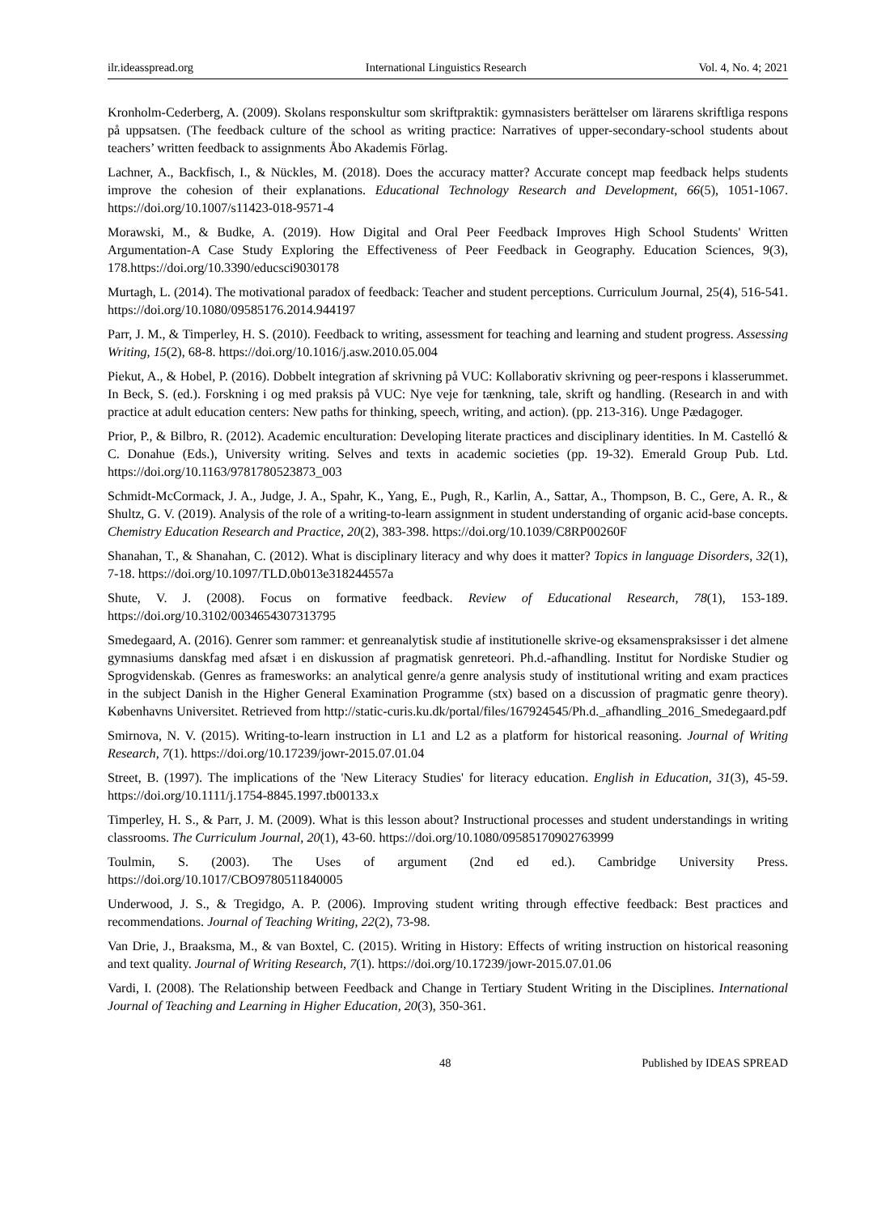ilr.ideasspread.org International Linguistics Research Vol. 4, No. 4; 2021
Kronholm-Cederberg, A. (2009). Skolans responskultur som skriftpraktik: gymnasisters berättelser om lärarens skriftliga respons på uppsatsen. (The feedback culture of the school as writing practice: Narratives of upper-secondary-school students about teachers’ written feedback to assignments Åbo Akademis Förlag.
Lachner, A., Backfisch, I., & Nückles, M. (2018). Does the accuracy matter? Accurate concept map feedback helps students improve the cohesion of their explanations. Educational Technology Research and Development, 66(5), 1051-1067. https://doi.org/10.1007/s11423-018-9571-4
Morawski, M., & Budke, A. (2019). How Digital and Oral Peer Feedback Improves High School Students' Written Argumentation-A Case Study Exploring the Effectiveness of Peer Feedback in Geography. Education Sciences, 9(3), 178.https://doi.org/10.3390/educsci9030178
Murtagh, L. (2014). The motivational paradox of feedback: Teacher and student perceptions. Curriculum Journal, 25(4), 516-541. https://doi.org/10.1080/09585176.2014.944197
Parr, J. M., & Timperley, H. S. (2010). Feedback to writing, assessment for teaching and learning and student progress. Assessing Writing, 15(2), 68-8. https://doi.org/10.1016/j.asw.2010.05.004
Piekut, A., & Hobel, P. (2016). Dobbelt integration af skrivning på VUC: Kollaborativ skrivning og peer-respons i klasserummet. In Beck, S. (ed.). Forskning i og med praksis på VUC: Nye veje for tænkning, tale, skrift og handling. (Research in and with practice at adult education centers: New paths for thinking, speech, writing, and action). (pp. 213-316). Unge Pædagoger.
Prior, P., & Bilbro, R. (2012). Academic enculturation: Developing literate practices and disciplinary identities. In M. Castelló & C. Donahue (Eds.), University writing. Selves and texts in academic societies (pp. 19-32). Emerald Group Pub. Ltd. https://doi.org/10.1163/9781780523873_003
Schmidt-McCormack, J. A., Judge, J. A., Spahr, K., Yang, E., Pugh, R., Karlin, A., Sattar, A., Thompson, B. C., Gere, A. R., & Shultz, G. V. (2019). Analysis of the role of a writing-to-learn assignment in student understanding of organic acid-base concepts. Chemistry Education Research and Practice, 20(2), 383-398. https://doi.org/10.1039/C8RP00260F
Shanahan, T., & Shanahan, C. (2012). What is disciplinary literacy and why does it matter? Topics in language Disorders, 32(1), 7-18. https://doi.org/10.1097/TLD.0b013e318244557a
Shute, V. J. (2008). Focus on formative feedback. Review of Educational Research, 78(1), 153-189. https://doi.org/10.3102/0034654307313795
Smedegaard, A. (2016). Genrer som rammer: et genreanalytisk studie af institutionelle skrive-og eksamenspraksisser i det almene gymnasiums danskfag med afsæt i en diskussion af pragmatisk genreteori. Ph.d.-afhandling. Institut for Nordiske Studier og Sprogvidenskab. (Genres as framesworks: an analytical genre/a genre analysis study of institutional writing and exam practices in the subject Danish in the Higher General Examination Programme (stx) based on a discussion of pragmatic genre theory). Københavns Universitet. Retrieved from http://static-curis.ku.dk/portal/files/167924545/Ph.d._afhandling_2016_Smedegaard.pdf
Smirnova, N. V. (2015). Writing-to-learn instruction in L1 and L2 as a platform for historical reasoning. Journal of Writing Research, 7(1). https://doi.org/10.17239/jowr-2015.07.01.04
Street, B. (1997). The implications of the 'New Literacy Studies' for literacy education. English in Education, 31(3), 45-59. https://doi.org/10.1111/j.1754-8845.1997.tb00133.x
Timperley, H. S., & Parr, J. M. (2009). What is this lesson about? Instructional processes and student understandings in writing classrooms. The Curriculum Journal, 20(1), 43-60. https://doi.org/10.1080/09585170902763999
Toulmin, S. (2003). The Uses of argument (2nd ed ed.). Cambridge University Press. https://doi.org/10.1017/CBO9780511840005
Underwood, J. S., & Tregidgo, A. P. (2006). Improving student writing through effective feedback: Best practices and recommendations. Journal of Teaching Writing, 22(2), 73-98.
Van Drie, J., Braaksma, M., & van Boxtel, C. (2015). Writing in History: Effects of writing instruction on historical reasoning and text quality. Journal of Writing Research, 7(1). https://doi.org/10.17239/jowr-2015.07.01.06
Vardi, I. (2008). The Relationship between Feedback and Change in Tertiary Student Writing in the Disciplines. International Journal of Teaching and Learning in Higher Education, 20(3), 350-361.
48 Published by IDEAS SPREAD